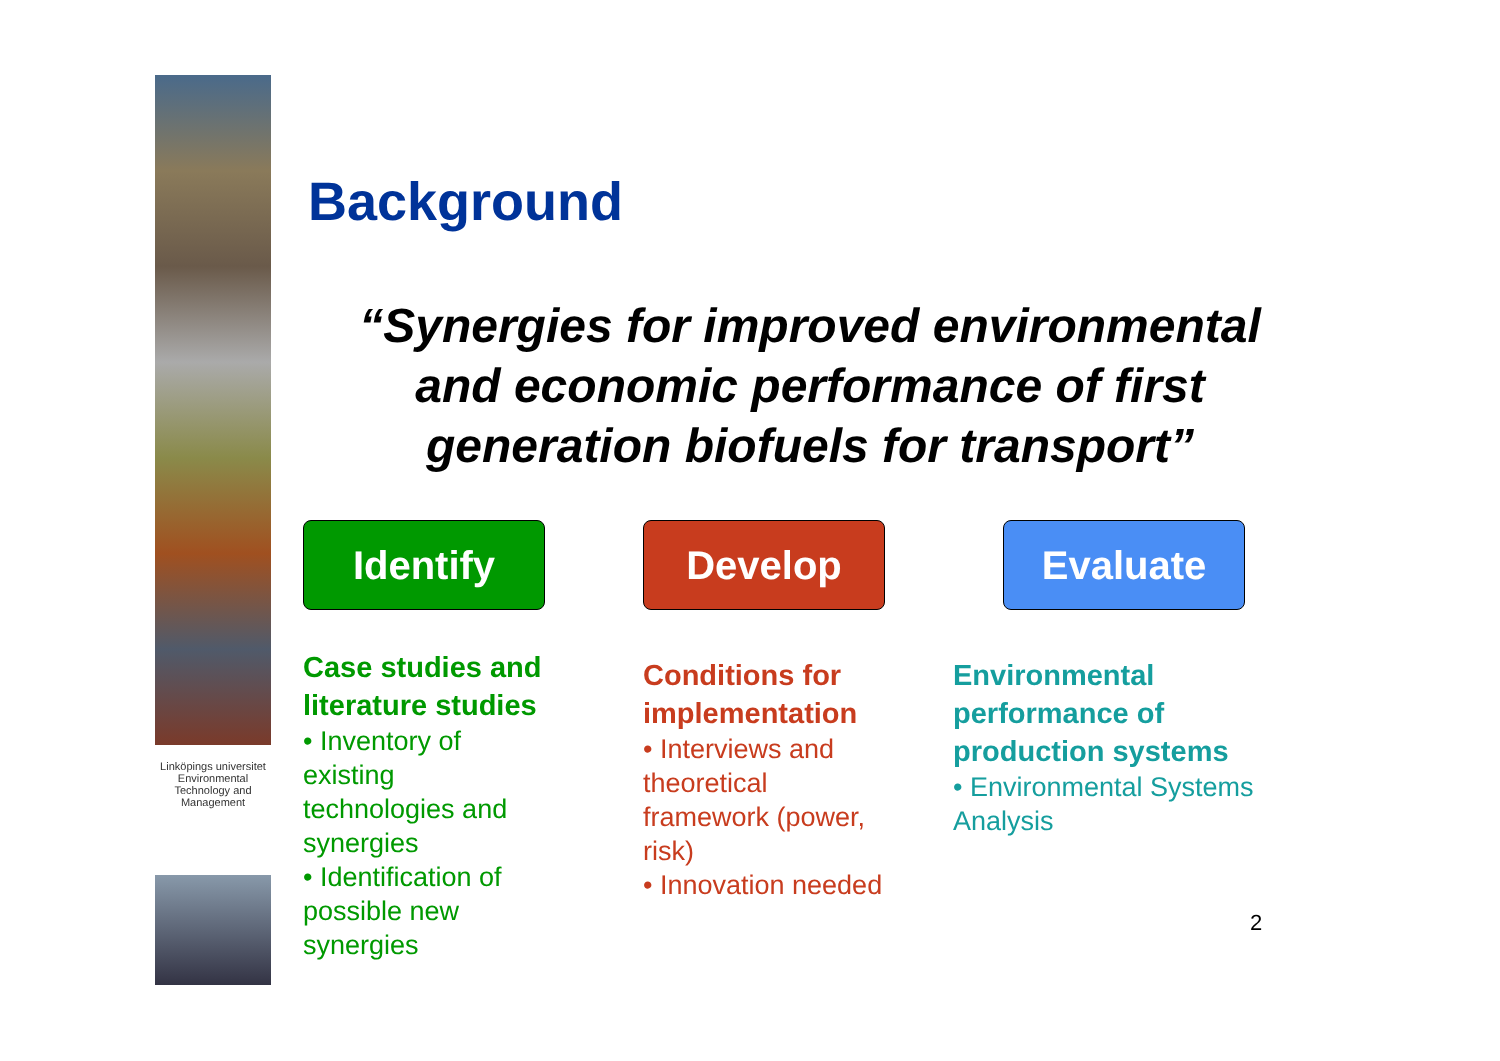Linköpings universitet
Environmental Technology and Management
Background
“Synergies for improved environmental and economic performance of first generation biofuels for transport”
Identify
Case studies and literature studies
• Inventory of existing technologies and synergies
• Identification of possible new synergies
Develop
Conditions for implementation
• Interviews and theoretical framework (power, risk)
• Innovation needed
Evaluate
Environmental performance of production systems
• Environmental Systems Analysis
2